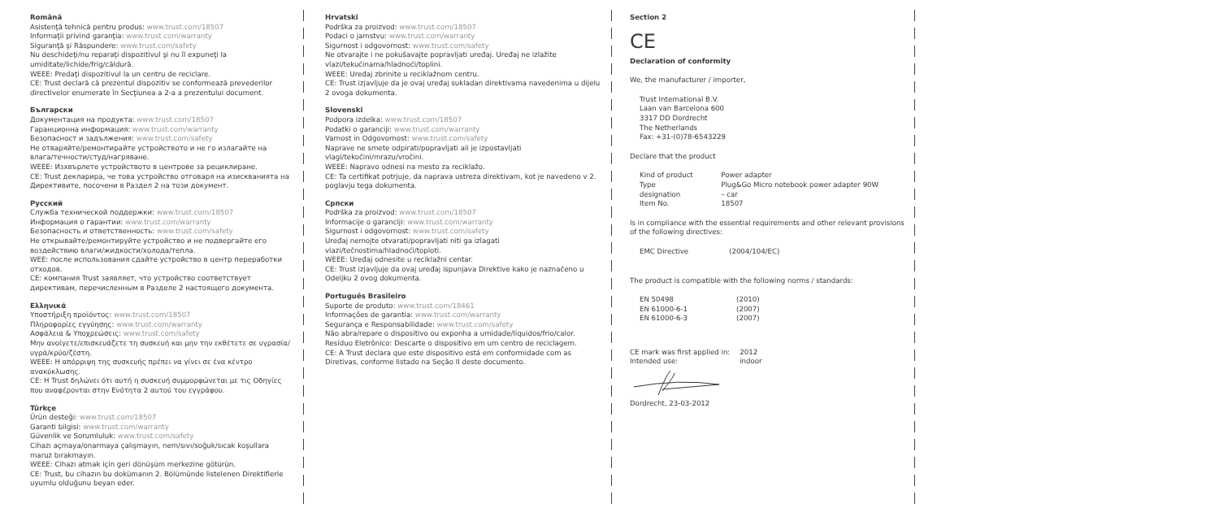Română
Asistenţă tehnică pentru produs: www.trust.com/18507
Informaţii privind garanţia: www.trust.com/warranty
Siguranţă şi Răspundere: www.trust.com/safety
Nu deschideţi/nu reparaţi dispozitivul şi nu îl expuneţi la umiditate/lichide/frig/căldură.
WEEE: Predaţi dispozitivul la un centru de reciclare.
CE: Trust declară că prezentul dispozitiv se conformează prevederilor directivelor enumerate în Secţiunea a 2-a a prezentului document.
Български
Документация на продукта: www.trust.com/18507
Гаранционна информация: www.trust.com/warranty
Безопасност и задължения: www.trust.com/safety
Не отваряйте/ремонтирайте устройството и не го излагайте на влага/течности/студ/нагряване.
WEEE: Изхвърлете устройството в центрове за рециклиране.
CE: Trust декларира, че това устройство отговаря на изискванията на Директивите, посочени в Раздел 2 на този документ.
Русский
Служба технической поддержки: www.trust.com/18507
Информация о гарантии: www.trust.com/warranty
Безопасность и ответственность: www.trust.com/safety
Не открывайте/ремонтируйте устройство и не подвергайте его воздействию влаги/жидкости/холода/тепла.
WEE: после использования сдайте устройство в центр переработки отходов.
CE: компания Trust заявляет, что устройство соответствует директивам, перечисленным в Разделе 2 настоящего документа.
Ελληνικά
Υποστήριξη προϊόντος: www.trust.com/18507
Πληροφορίες εγγύησης: www.trust.com/warranty
Ασφάλεια & Υποχρεώσεις: www.trust.com/safety
Μην ανοίγετε/επισκευάζετε τη συσκευή και μην την εκθέτετε σε υγρασία/υγρά/κρύο/ζέστη.
WEEE: Η απόρριψη της συσκευής πρέπει να γίνει σε ένα κέντρο ανακύκλωσης.
CE: Η Trust δηλώνει ότι αυτή η συσκευή συμμορφώνεται με τις Οδηγίες που αναφέρονται στην Ενότητα 2 αυτού του εγγράφου.
Türkçe
Ürün desteği: www.trust.com/18507
Garanti bilgisi: www.trust.com/warranty
Güvenlik ve Sorumluluk: www.trust.com/safety
Cihazı açmaya/onarmaya çalışmayın, nem/sıvı/soğuk/sıcak koşullara maruz bırakmayın.
WEEE: Cihazı atmak için geri dönüşüm merkezine götürün.
CE: Trust, bu cihazın bu dokümanın 2. Bölümünde listelenen Direktiflerle uyumlu olduğunu beyan eder.
Hrvatski
Podrška za proizvod: www.trust.com/18507
Podaci o jamstvu: www.trust.com/warranty
Sigurnost i odgovornost: www.trust.com/safety
Ne otvarajte i ne pokušavajte popravljati uređaj. Uređaj ne izlažite vlazi/tekućinama/hladnoći/toplini.
WEEE: Uređaj zbrinite u reciklažnom centru.
CE: Trust izjavljuje da je ovaj uređaj sukladan direktivama navedenima u dijelu 2 ovoga dokumenta.
Slovenski
Podpora izdelka: www.trust.com/18507
Podatki o garanciji: www.trust.com/warranty
Varnost in Odgovornost: www.trust.com/safety
Naprave ne smete odpirati/popravljati ali je izpostavljati vlagi/tekočini/mrazu/vročini.
WEEE: Napravo odnesi na mesto za reciklažo.
CE: Ta certifikat potrjuje, da naprava ustreza direktivam, kot je navedeno v 2. poglavju tega dokumenta.
Српски
Podrška za proizvod: www.trust.com/18507
Informacije o garanciji: www.trust.com/warranty
Sigurnost i odgovornost: www.trust.com/safety
Uređaj nemojte otvarati/popravljati niti ga izlagati vlazi/tečnostima/hladnoći/toploti.
WEEE: Uređaj odnesite u reciklažni centar.
CE: Trust izjavljuje da ovaj uređaj ispunjava Direktive kako je naznačeno u Odeljku 2 ovog dokumenta.
Português Brasileiro
Suporte de produto: www.trust.com/18461
Informações de garantia: www.trust.com/warranty
Segurança e Responsabilidade: www.trust.com/safety
Não abra/repare o dispositivo ou exponha a umidade/líquidos/frio/calor.
Resíduo Eletrônico: Descarte o dispositivo em um centro de reciclagem.
CE: A Trust declara que este dispositivo está em conformidade com as Diretivas, conforme listado na Seção II deste documento.
Section 2
CE
Declaration of conformity
We, the manufacturer / importer,
Trust International B.V.
Laan van Barcelona 600
3317 DD Dordrecht
The Netherlands
Fax: +31-(0)78-6543229
Declare that the product
| Kind of product | Power adapter |
| Type designation | Plug&Go Micro notebook power adapter 90W – car |
| Item No. | 18507 |
Is in compliance with the essential requirements and other relevant provisions of the following directives:
| EMC Directive | (2004/104/EC) |
The product is compatible with the following norms / standards:
| EN 50498 | (2010) |
| EN 61000-6-1 | (2007) |
| EN 61000-6-3 | (2007) |
| CE mark was first applied in: | 2012 |
| Intended use: | indoor |
Dordrecht, 23-03-2012